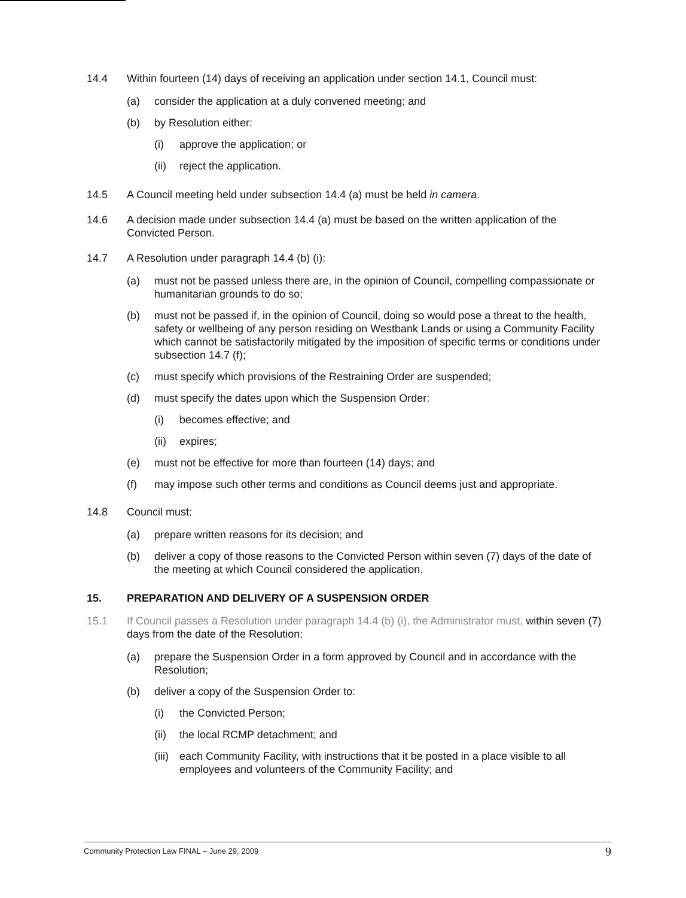14.4 Within fourteen (14) days of receiving an application under section 14.1, Council must:
(a) consider the application at a duly convened meeting; and
(b) by Resolution either:
(i) approve the application; or
(ii)
reject the application.
14.5 A Council meeting held under subsection 14.4 (a) must be held in camera.
14.6 A decision made under subsection 14.4 (a) must be based on the written application of the Convicted Person.
14.7 A Resolution under paragraph 14.4 (b) (i):
(a) must not be passed unless there are, in the opinion of Council, compelling compassionate or humanitarian grounds to do so;
(b) must not be passed if, in the opinion of Council, doing so would pose a threat to the health, safety or wellbeing of any person residing on Westbank Lands or using a Community Facility which cannot be satisfactorily mitigated by the imposition of specific terms or conditions under subsection 14.7 (f);
(c) must specify which provisions of the Restraining Order are suspended;
(d) must specify the dates upon which the Suspension Order:
(i) becomes effective; and
(ii)
expires;
(e) must not be effective for more than fourteen (14) days; and
(f) may impose such other terms and conditions as Council deems just and appropriate.
14.8 Council must:
(a) prepare written reasons for its decision; and
(b) deliver a copy of those reasons to the Convicted Person within seven (7) days of the date of the meeting at which Council considered the application.
15. PREPARATION AND DELIVERY OF A SUSPENSION ORDER
15.1 If Council passes a Resolution under paragraph 14.4 (b) (i), the Administrator must, within seven (7) days from the date of the Resolution:
(a) prepare the Suspension Order in a form approved by Council and in accordance with the Resolution;
(b) deliver a copy of the Suspension Order to:
(i) the Convicted Person;
(ii)
the local RCMP detachment; and
(iii)
each Community Facility, with instructions that it be posted in a place visible to all employees and volunteers of the Community Facility; and
Community Protection Law FINAL – June 29, 2009 9